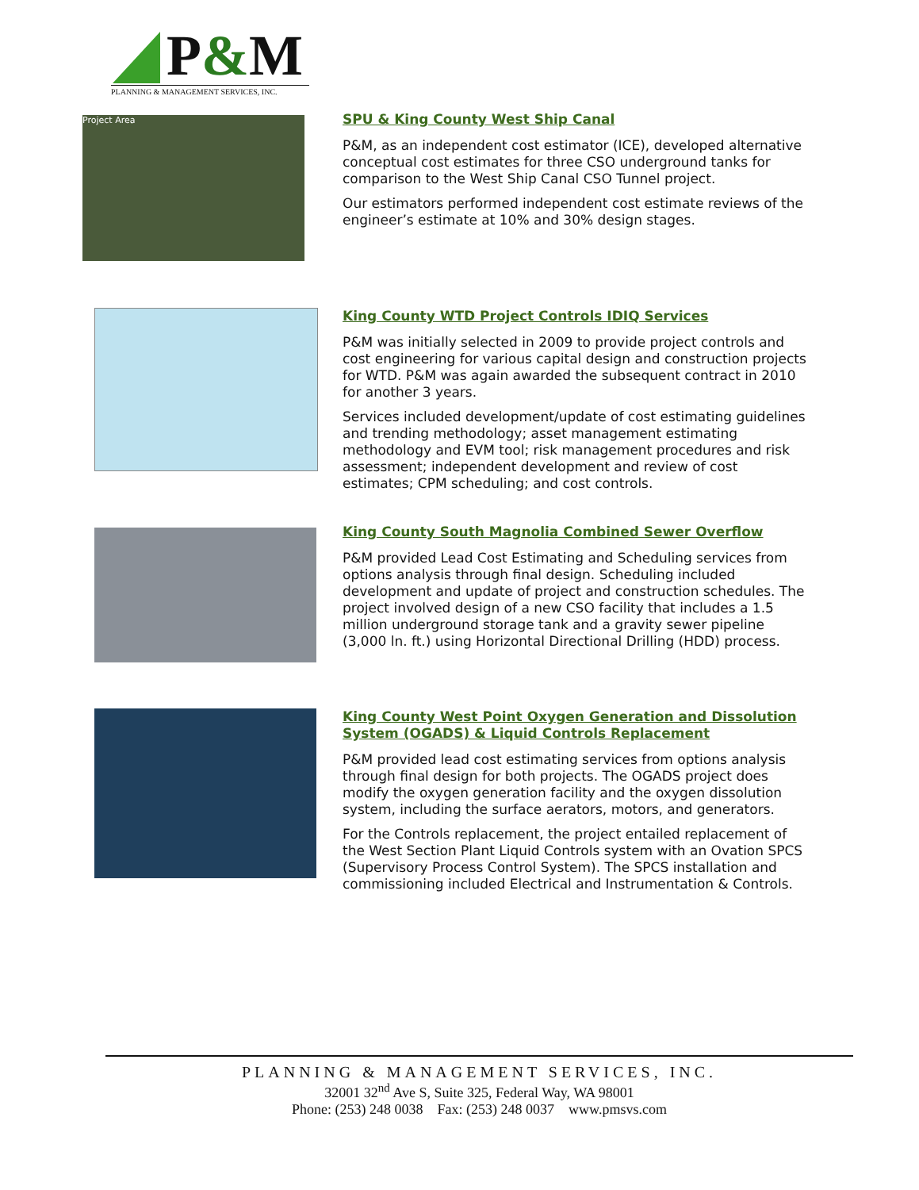P&M
PLANNING & MANAGEMENT SERVICES, INC.
Project Area
SPU & King County West Ship Canal
P&M, as an independent cost estimator (ICE), developed alternative conceptual cost estimates for three CSO underground tanks for comparison to the West Ship Canal CSO Tunnel project.
Our estimators performed independent cost estimate reviews of the engineer’s estimate at 10% and 30% design stages.
King County WTD Project Controls IDIQ Services
P&M was initially selected in 2009 to provide project controls and cost engineering for various capital design and construction projects for WTD. P&M was again awarded the subsequent contract in 2010 for another 3 years.
Services included development/update of cost estimating guidelines and trending methodology; asset management estimating methodology and EVM tool; risk management procedures and risk assessment; independent development and review of cost estimates; CPM scheduling; and cost controls.
King County South Magnolia Combined Sewer Overflow
P&M provided Lead Cost Estimating and Scheduling services from options analysis through final design. Scheduling included development and update of project and construction schedules. The project involved design of a new CSO facility that includes a 1.5 million underground storage tank and a gravity sewer pipeline (3,000 ln. ft.) using Horizontal Directional Drilling (HDD) process.
King County West Point Oxygen Generation and Dissolution System (OGADS) & Liquid Controls Replacement
P&M provided lead cost estimating services from options analysis through final design for both projects. The OGADS project does modify the oxygen generation facility and the oxygen dissolution system, including the surface aerators, motors, and generators.
For the Controls replacement, the project entailed replacement of the West Section Plant Liquid Controls system with an Ovation SPCS (Supervisory Process Control System). The SPCS installation and commissioning included Electrical and Instrumentation & Controls.
PLANNING & MANAGEMENT SERVICES, INC.
32001 32<sup>nd</sup> Ave S, Suite 325, Federal Way, WA 98001
Phone: (253) 248 0038 Fax: (253) 248 0037 www.pmsvs.com